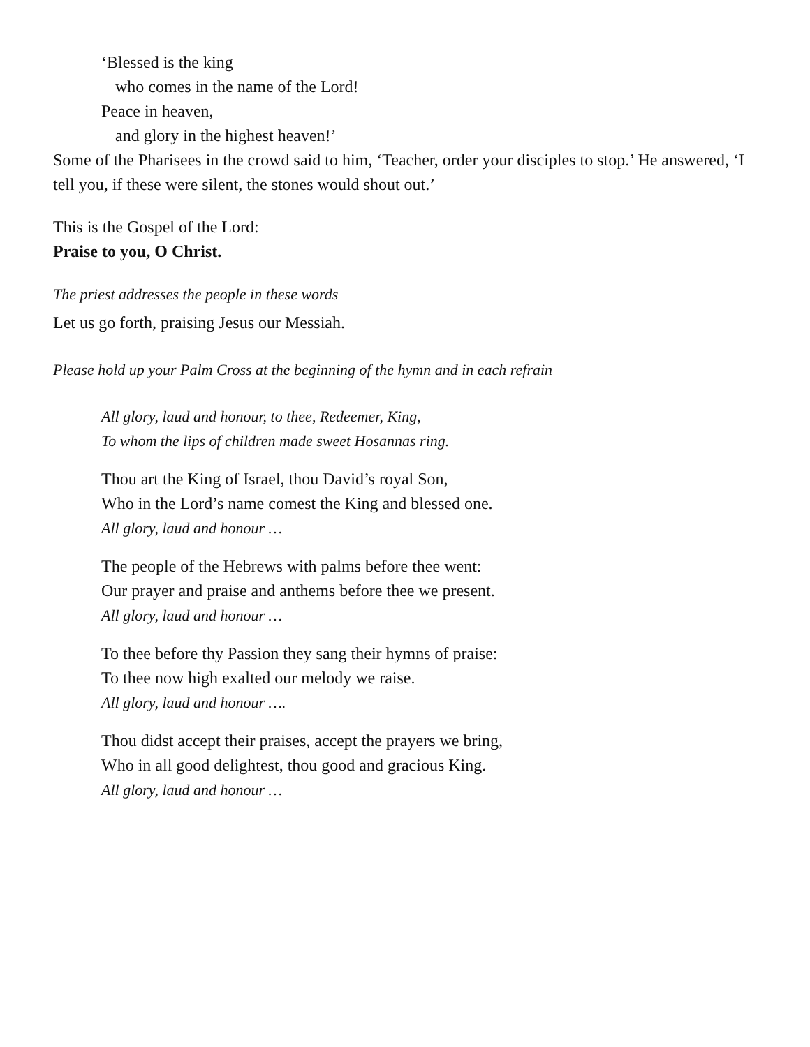‘Blessed is the king
who comes in the name of the Lord!
Peace in heaven,
and glory in the highest heaven!’
Some of the Pharisees in the crowd said to him, ‘Teacher, order your disciples to stop.’ He answered, ‘I tell you, if these were silent, the stones would shout out.’
This is the Gospel of the Lord:
Praise to you, O Christ.
The priest addresses the people in these words
Let us go forth, praising Jesus our Messiah.
Please hold up your Palm Cross at the beginning of the hymn and in each refrain
All glory, laud and honour, to thee, Redeemer, King,
To whom the lips of children made sweet Hosannas ring.
Thou art the King of Israel, thou David’s royal Son,
Who in the Lord’s name comest the King and blessed one.
All glory, laud and honour …
The people of the Hebrews with palms before thee went:
Our prayer and praise and anthems before thee we present.
All glory, laud and honour …
To thee before thy Passion they sang their hymns of praise:
To thee now high exalted our melody we raise.
All glory, laud and honour ….
Thou didst accept their praises, accept the prayers we bring,
Who in all good delightest, thou good and gracious King.
All glory, laud and honour …